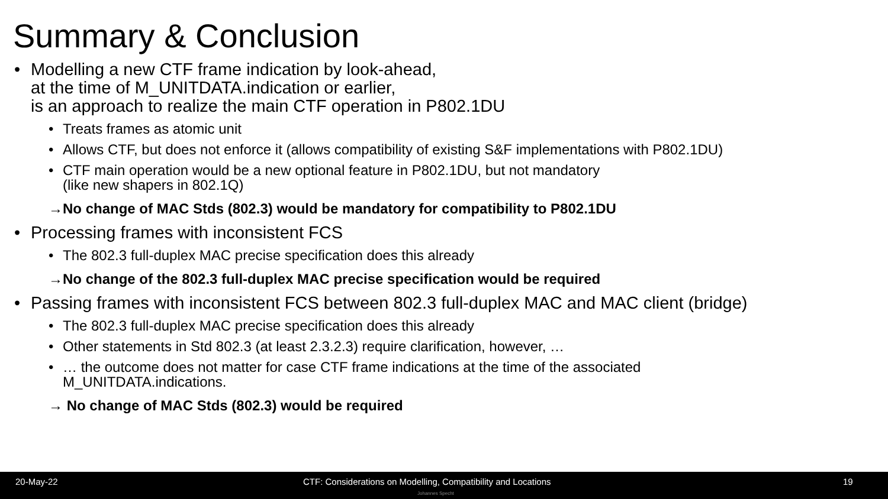Summary & Conclusion
• Modelling a new CTF frame indication by look-ahead,
at the time of M_UNITDATA.indication or earlier,
is an approach to realize the main CTF operation in P802.1DU
• Treats frames as atomic unit
• Allows CTF, but does not enforce it (allows compatibility of existing S&F implementations with P802.1DU)
• CTF main operation would be a new optional feature in P802.1DU, but not mandatory
(like new shapers in 802.1Q)
→No change of MAC Stds (802.3) would be mandatory for compatibility to P802.1DU
• Processing frames with inconsistent FCS
• The 802.3 full-duplex MAC precise specification does this already
→No change of the 802.3 full-duplex MAC precise specification would be required
• Passing frames with inconsistent FCS between 802.3 full-duplex MAC and MAC client (bridge)
• The 802.3 full-duplex MAC precise specification does this already
• Other statements in Std 802.3 (at least 2.3.2.3) require clarification, however, …
• … the outcome does not matter for case CTF frame indications at the time of the associated
M_UNITDATA.indications.
→ No change of MAC Stds (802.3) would be required
20-May-22 CTF: Considerations on Modelling, Compatibility and Locations 19 Johannes Specht